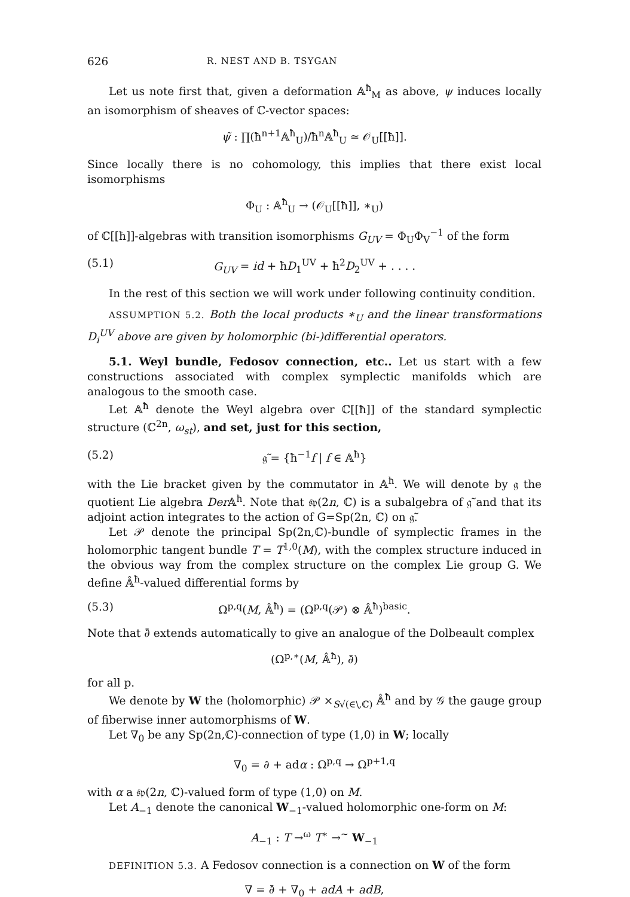626 R. NEST AND B. TSYGAN
Let us note first that, given a deformation 𝔸<sup>ħ</sup><sub>M</sub> as above, ψ induces locally an isomorphism of sheaves of ℂ-vector spaces:
ψ̃ : ∏(ħ<sup>n+1</sup>𝔸<sup>ħ</sup><sub>U</sub>)/ħ<sup>n</sup>𝔸<sup>ħ</sup><sub>U</sub> ≃ 𝒪<sub>U</sub>[[ħ]].
Since locally there is no cohomology, this implies that there exist local isomorphisms
Φ<sub>U</sub> : 𝔸<sup>ħ</sup><sub>U</sub> → (𝒪<sub>U</sub>[[ħ]], ∗<sub>U</sub>)
of ℂ[[ħ]]-algebras with transition isomorphisms G<sub>UV</sub> = Φ<sub>U</sub>Φ<sub>V</sub><sup>−1</sup> of the form
(5.1) G<sub>UV</sub> = id + ħD<sub>1</sub><sup>UV</sup> + ħ<sup>2</sup>D<sub>2</sub><sup>UV</sup> + . . . .
In the rest of this section we will work under following continuity condition.
ASSUMPTION 5.2. Both the local products ∗<sub>U</sub> and the linear transformations D<sub>i</sub><sup>UV</sup> above are given by holomorphic (bi-)differential operators.
5.1. Weyl bundle, Fedosov connection, etc.. Let us start with a few constructions associated with complex symplectic manifolds which are analogous to the smooth case.
Let 𝔸<sup>ħ</sup> denote the Weyl algebra over ℂ[[ħ]] of the standard symplectic structure (ℂ<sup>2n</sup>, ω<sub>st</sub>), and set, just for this section,
(5.2) 𝔤̃ = {ħ<sup>−1</sup>f | f ∈ 𝔸<sup>ħ</sup>}
with the Lie bracket given by the commutator in 𝔸<sup>ħ</sup>. We will denote by 𝔤 the quotient Lie algebra Der 𝔸<sup>ħ</sup>. Note that 𝔰𝔭(2n, ℂ) is a subalgebra of 𝔤̃ and that its adjoint action integrates to the action of G=Sp(2n, ℂ) on 𝔤̃.
Let 𝒫 denote the principal Sp(2n,ℂ)-bundle of symplectic frames in the holomorphic tangent bundle T = T<sup>1,0</sup>(M), with the complex structure induced in the obvious way from the complex structure on the complex Lie group G. We define 𝔸̂<sup>ħ</sup>-valued differential forms by
(5.3) Ω<sup>p,q</sup>(M, 𝔸̂<sup>ħ</sup>) = (Ω<sup>p,q</sup>(𝒫) ⊗ 𝔸̂<sup>ħ</sup>)<sup>basic</sup>.
Note that ∂̄ extends automatically to give an analogue of the Dolbeault complex
(Ω<sup>p,∗</sup>(M, 𝔸̂<sup>ħ</sup>), ∂̄)
for all p.
We denote by W the (holomorphic) 𝒫 ×<sub>S√(∈\,ℂ)</sub> 𝔸̂<sup>ħ</sup> and by 𝒢 the gauge group of fiberwise inner automorphisms of W.
Let ∇<sub>0</sub> be any Sp(2n,ℂ)-connection of type (1,0) in W; locally
∇<sub>0</sub> = ∂ + adα : Ω<sup>p,q</sup> → Ω<sup>p+1,q</sup>
with α a 𝔰𝔭(2n, ℂ)-valued form of type (1,0) on M.
Let A<sub>−1</sub> denote the canonical W<sub>−1</sub>-valued holomorphic one-form on M:
A<sub>−1</sub> : T →<sup>ω</sup> T<sup>∗</sup> →<sup>∼</sup> W<sub>−1</sub>
DEFINITION 5.3. A Fedosov connection is a connection on W of the form
∇ = ∂̄ + ∇<sub>0</sub> + adA + adB,